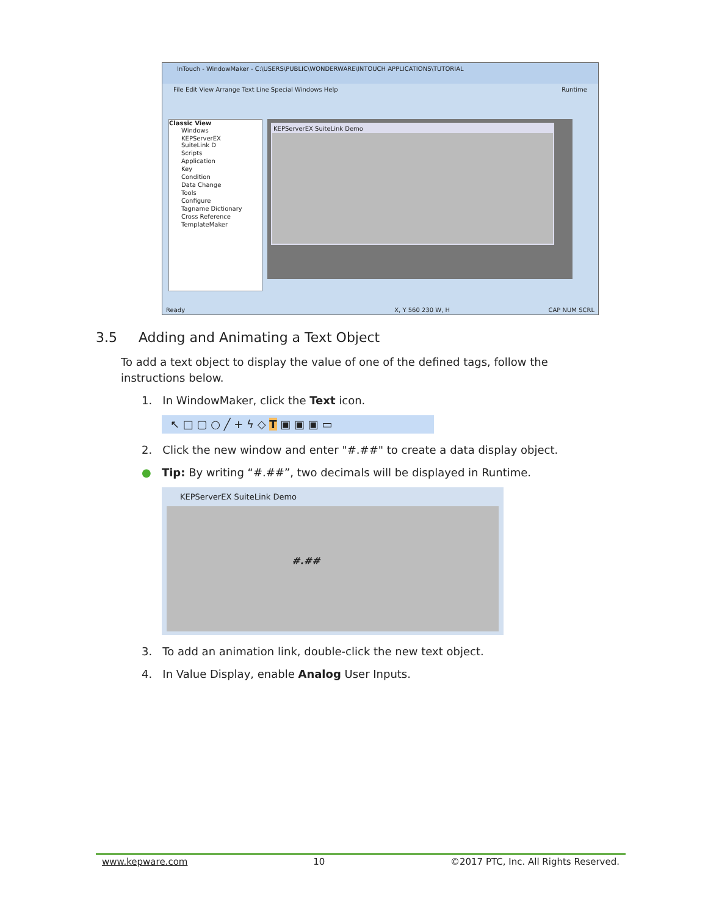InTouch - WindowMaker - C:\USERS\PUBLIC\WONDERWARE\INTOUCH APPLICATIONS\TUTORIAL
File Edit View Arrange Text Line Special Windows Help Runtime
Classic View
Windows
KEPServerEX SuiteLink D
Scripts
Application
Key
Condition
Data Change
Tools
Configure
Tagname Dictionary
Cross Reference
TemplateMaker
KEPServerEX SuiteLink Demo
Ready X, Y 560 230 W, H CAP NUM SCRL
3.5 Adding and Animating a Text Object
To add a text object to display the value of one of the defined tags, follow the instructions below.
1. In WindowMaker, click the Text icon.
↖ □ ▢ ○ ╱ + ϟ ◇ T ▣ ▣ ▣ ▭
2. Click the new window and enter "#.##" to create a data display object.
● Tip: By writing “#.##”, two decimals will be displayed in Runtime.
KEPServerEX SuiteLink Demo
#.##
3. To add an animation link, double-click the new text object.
4. In Value Display, enable Analog User Inputs.
www.kepware.com 10 ©2017 PTC, Inc. All Rights Reserved.